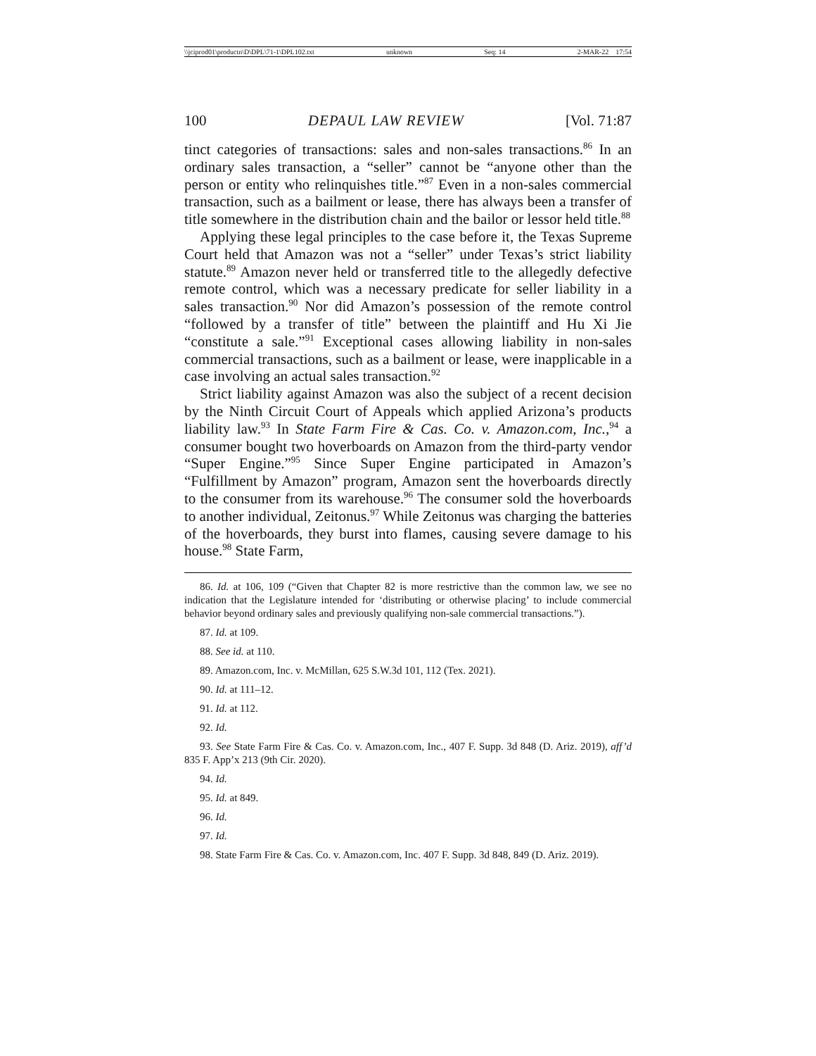\\jciprod01\productn\D\DPL\71-1\DPL102.txt unknown Seq: 14 2-MAR-22 17:54
100 DEPAUL LAW REVIEW [Vol. 71:87
tinct categories of transactions: sales and non-sales transactions.<sup>86</sup> In an ordinary sales transaction, a “seller” cannot be “anyone other than the person or entity who relinquishes title.”<sup>87</sup> Even in a non-sales commercial transaction, such as a bailment or lease, there has always been a transfer of title somewhere in the distribution chain and the bailor or lessor held title.<sup>88</sup>
Applying these legal principles to the case before it, the Texas Supreme Court held that Amazon was not a “seller” under Texas’s strict liability statute.<sup>89</sup> Amazon never held or transferred title to the allegedly defective remote control, which was a necessary predicate for seller liability in a sales transaction.<sup>90</sup> Nor did Amazon’s possession of the remote control “followed by a transfer of title” between the plaintiff and Hu Xi Jie “constitute a sale.”<sup>91</sup> Exceptional cases allowing liability in non-sales commercial transactions, such as a bailment or lease, were inapplicable in a case involving an actual sales transaction.<sup>92</sup>
Strict liability against Amazon was also the subject of a recent decision by the Ninth Circuit Court of Appeals which applied Arizona’s products liability law.<sup>93</sup> In State Farm Fire & Cas. Co. v. Amazon.com, Inc.,<sup>94</sup> a consumer bought two hoverboards on Amazon from the third-party vendor “Super Engine.”<sup>95</sup> Since Super Engine participated in Amazon’s “Fulfillment by Amazon” program, Amazon sent the hoverboards directly to the consumer from its warehouse.<sup>96</sup> The consumer sold the hoverboards to another individual, Zeitonus.<sup>97</sup> While Zeitonus was charging the batteries of the hoverboards, they burst into flames, causing severe damage to his house.<sup>98</sup> State Farm,
86. Id. at 106, 109 (“Given that Chapter 82 is more restrictive than the common law, we see no indication that the Legislature intended for ‘distributing or otherwise placing’ to include commercial behavior beyond ordinary sales and previously qualifying non-sale commercial transactions.”).
87. Id. at 109.
88. See id. at 110.
89. Amazon.com, Inc. v. McMillan, 625 S.W.3d 101, 112 (Tex. 2021).
90. Id. at 111–12.
91. Id. at 112.
92. Id.
93. See State Farm Fire & Cas. Co. v. Amazon.com, Inc., 407 F. Supp. 3d 848 (D. Ariz. 2019), aff’d 835 F. App’x 213 (9th Cir. 2020).
94. Id.
95. Id. at 849.
96. Id.
97. Id.
98. State Farm Fire & Cas. Co. v. Amazon.com, Inc. 407 F. Supp. 3d 848, 849 (D. Ariz. 2019).